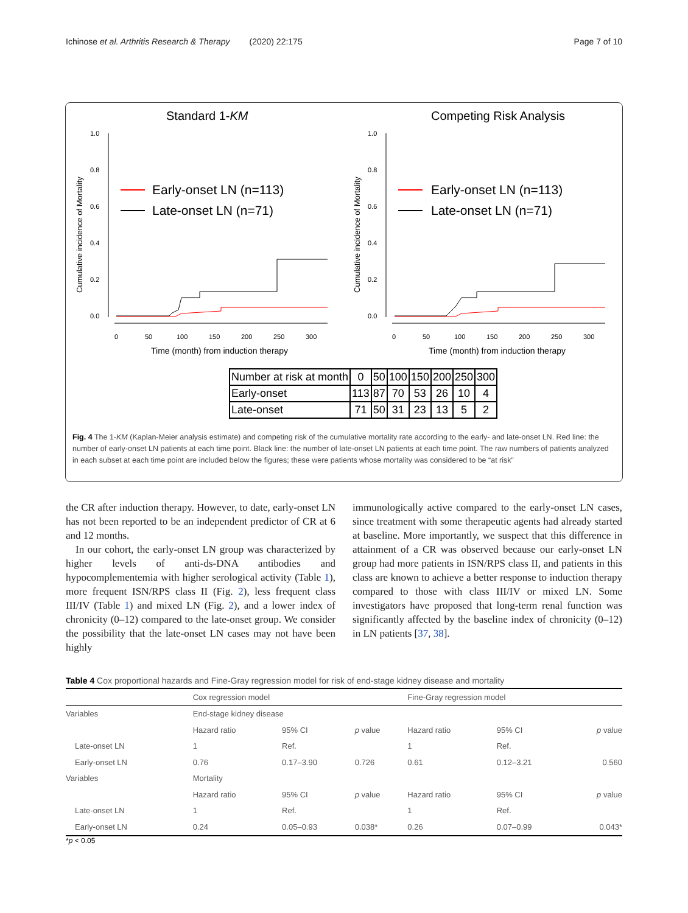Ichinose et al. Arthritis Research & Therapy (2020) 22:175 Page 7 of 10
Standard 1-KM
Competing Risk Analysis
1.0
0.8
0.6
0.4
0.2
0.0
0
50
100
150
200
250
300
1.0
0.8
0.6
0.4
0.2
0.0
0
50
100
150
200
250
300
Cumulative incidence of Mortality
Cumulative incidence of Mortality
Time (month) from induction therapy
Time (month) from induction therapy
Early-onset LN (n=113)
Late-onset LN (n=71)
Early-onset LN (n=113)
Late-onset LN (n=71)
| Number at risk at month | 0 | 50 | 100 | 150 | 200 | 250 | 300 |
| Early-onset | 113 | 87 | 70 | 53 | 26 | 10 | 4 |
| Late-onset | 71 | 50 | 31 | 23 | 13 | 5 | 2 |
Fig. 4 The 1-KM (Kaplan-Meier analysis estimate) and competing risk of the cumulative mortality rate according to the early- and late-onset LN. Red line: the number of early-onset LN patients at each time point. Black line: the number of late-onset LN patients at each time point. The raw numbers of patients analyzed in each subset at each time point are included below the figures; these were patients whose mortality was considered to be “at risk”
the CR after induction therapy. However, to date, early-onset LN has not been reported to be an independent predictor of CR at 6 and 12 months.
In our cohort, the early-onset LN group was characterized by higher levels of anti-ds-DNA antibodies and hypocomplementemia with higher serological activity (Table 1), more frequent ISN/RPS class II (Fig. 2), less frequent class III/IV (Table 1) and mixed LN (Fig. 2), and a lower index of chronicity (0–12) compared to the late-onset group. We consider the possibility that the late-onset LN cases may not have been highly
immunologically active compared to the early-onset LN cases, since treatment with some therapeutic agents had already started at baseline. More importantly, we suspect that this difference in attainment of a CR was observed because our early-onset LN group had more patients in ISN/RPS class II, and patients in this class are known to achieve a better response to induction therapy compared to those with class III/IV or mixed LN. Some investigators have proposed that long-term renal function was significantly affected by the baseline index of chronicity (0–12) in LN patients [37, 38].
Table 4 Cox proportional hazards and Fine-Gray regression model for risk of end-stage kidney disease and mortality
| | Cox regression model | | | Fine-Gray regression model | | |
| --- | --- | --- | --- | --- | --- | --- |
| Variables | End-stage kidney disease | | | | | |
| | Hazard ratio | 95% CI | p value | Hazard ratio | 95% CI | p value |
| Late-onset LN | 1 | Ref. | | 1 | Ref. | |
| Early-onset LN | 0.76 | 0.17–3.90 | 0.726 | 0.61 | 0.12–3.21 | 0.560 |
| Variables | Mortality | | | | | |
| | Hazard ratio | 95% CI | p value | Hazard ratio | 95% CI | p value |
| Late-onset LN | 1 | Ref. | | 1 | Ref. | |
| Early-onset LN | 0.24 | 0.05–0.93 | 0.038* | 0.26 | 0.07–0.99 | 0.043* |
*p < 0.05